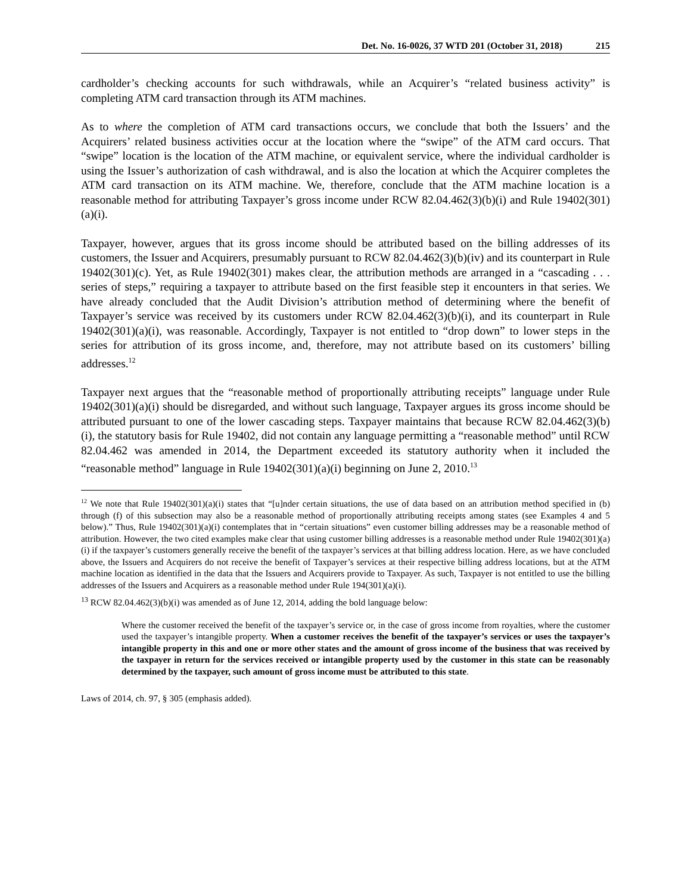Det. No. 16-0026, 37 WTD 201 (October 31, 2018) 215
cardholder’s checking accounts for such withdrawals, while an Acquirer’s “related business activity” is completing ATM card transaction through its ATM machines.
As to where the completion of ATM card transactions occurs, we conclude that both the Issuers’ and the Acquirers’ related business activities occur at the location where the “swipe” of the ATM card occurs. That “swipe” location is the location of the ATM machine, or equivalent service, where the individual cardholder is using the Issuer’s authorization of cash withdrawal, and is also the location at which the Acquirer completes the ATM card transaction on its ATM machine. We, therefore, conclude that the ATM machine location is a reasonable method for attributing Taxpayer’s gross income under RCW 82.04.462(3)(b)(i) and Rule 19402(301)(a)(i).
Taxpayer, however, argues that its gross income should be attributed based on the billing addresses of its customers, the Issuer and Acquirers, presumably pursuant to RCW 82.04.462(3)(b)(iv) and its counterpart in Rule 19402(301)(c). Yet, as Rule 19402(301) makes clear, the attribution methods are arranged in a “cascading . . . series of steps,” requiring a taxpayer to attribute based on the first feasible step it encounters in that series. We have already concluded that the Audit Division’s attribution method of determining where the benefit of Taxpayer’s service was received by its customers under RCW 82.04.462(3)(b)(i), and its counterpart in Rule 19402(301)(a)(i), was reasonable. Accordingly, Taxpayer is not entitled to “drop down” to lower steps in the series for attribution of its gross income, and, therefore, may not attribute based on its customers’ billing addresses.<sup>12</sup>
Taxpayer next argues that the “reasonable method of proportionally attributing receipts” language under Rule 19402(301)(a)(i) should be disregarded, and without such language, Taxpayer argues its gross income should be attributed pursuant to one of the lower cascading steps. Taxpayer maintains that because RCW 82.04.462(3)(b)(i), the statutory basis for Rule 19402, did not contain any language permitting a “reasonable method” until RCW 82.04.462 was amended in 2014, the Department exceeded its statutory authority when it included the “reasonable method” language in Rule 19402(301)(a)(i) beginning on June 2, 2010.<sup>13</sup>
<sup>12</sup> We note that Rule 19402(301)(a)(i) states that “[u]nder certain situations, the use of data based on an attribution method specified in (b) through (f) of this subsection may also be a reasonable method of proportionally attributing receipts among states (see Examples 4 and 5 below).” Thus, Rule 19402(301)(a)(i) contemplates that in “certain situations” even customer billing addresses may be a reasonable method of attribution. However, the two cited examples make clear that using customer billing addresses is a reasonable method under Rule 19402(301)(a)(i) if the taxpayer’s customers generally receive the benefit of the taxpayer’s services at that billing address location. Here, as we have concluded above, the Issuers and Acquirers do not receive the benefit of Taxpayer’s services at their respective billing address locations, but at the ATM machine location as identified in the data that the Issuers and Acquirers provide to Taxpayer. As such, Taxpayer is not entitled to use the billing addresses of the Issuers and Acquirers as a reasonable method under Rule 194(301)(a)(i).
<sup>13</sup> RCW 82.04.462(3)(b)(i) was amended as of June 12, 2014, adding the bold language below:
Where the customer received the benefit of the taxpayer’s service or, in the case of gross income from royalties, where the customer used the taxpayer’s intangible property. When a customer receives the benefit of the taxpayer’s services or uses the taxpayer’s intangible property in this and one or more other states and the amount of gross income of the business that was received by the taxpayer in return for the services received or intangible property used by the customer in this state can be reasonably determined by the taxpayer, such amount of gross income must be attributed to this state.
Laws of 2014, ch. 97, § 305 (emphasis added).